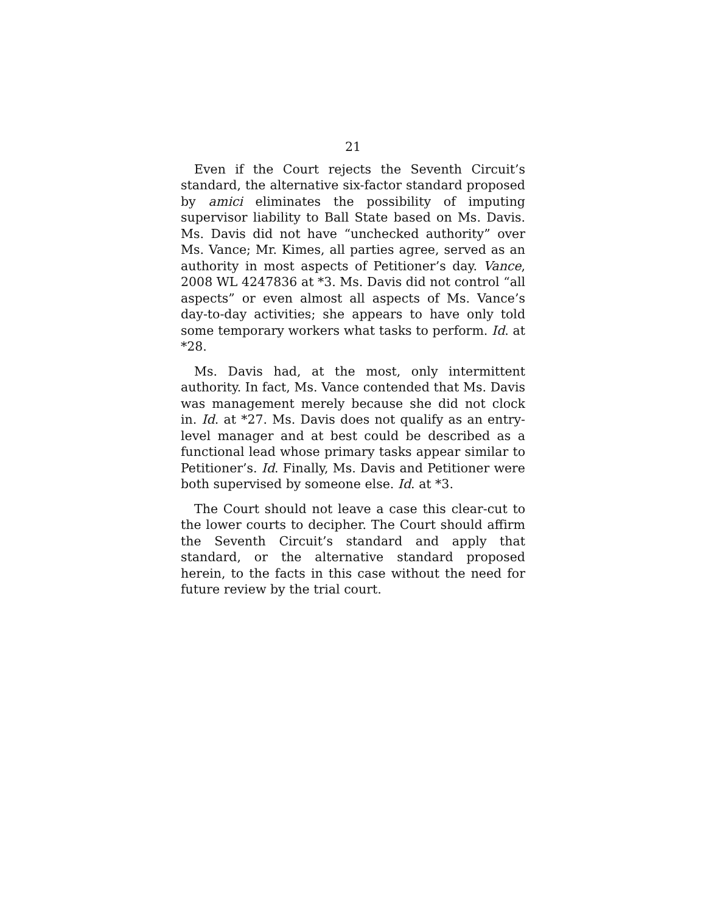21
Even if the Court rejects the Seventh Circuit’s standard, the alternative six-factor standard proposed by amici eliminates the possibility of imputing supervisor liability to Ball State based on Ms. Davis. Ms. Davis did not have “unchecked authority” over Ms. Vance; Mr. Kimes, all parties agree, served as an authority in most aspects of Petitioner’s day. Vance, 2008 WL 4247836 at *3. Ms. Davis did not control “all aspects” or even almost all aspects of Ms. Vance’s day-to-day activities; she appears to have only told some temporary workers what tasks to perform. Id. at *28.
Ms. Davis had, at the most, only intermittent authority. In fact, Ms. Vance contended that Ms. Davis was management merely because she did not clock in. Id. at *27. Ms. Davis does not qualify as an entry-level manager and at best could be described as a functional lead whose primary tasks appear similar to Petitioner’s. Id. Finally, Ms. Davis and Petitioner were both supervised by someone else. Id. at *3.
The Court should not leave a case this clear-cut to the lower courts to decipher. The Court should affirm the Seventh Circuit’s standard and apply that standard, or the alternative standard proposed herein, to the facts in this case without the need for future review by the trial court.